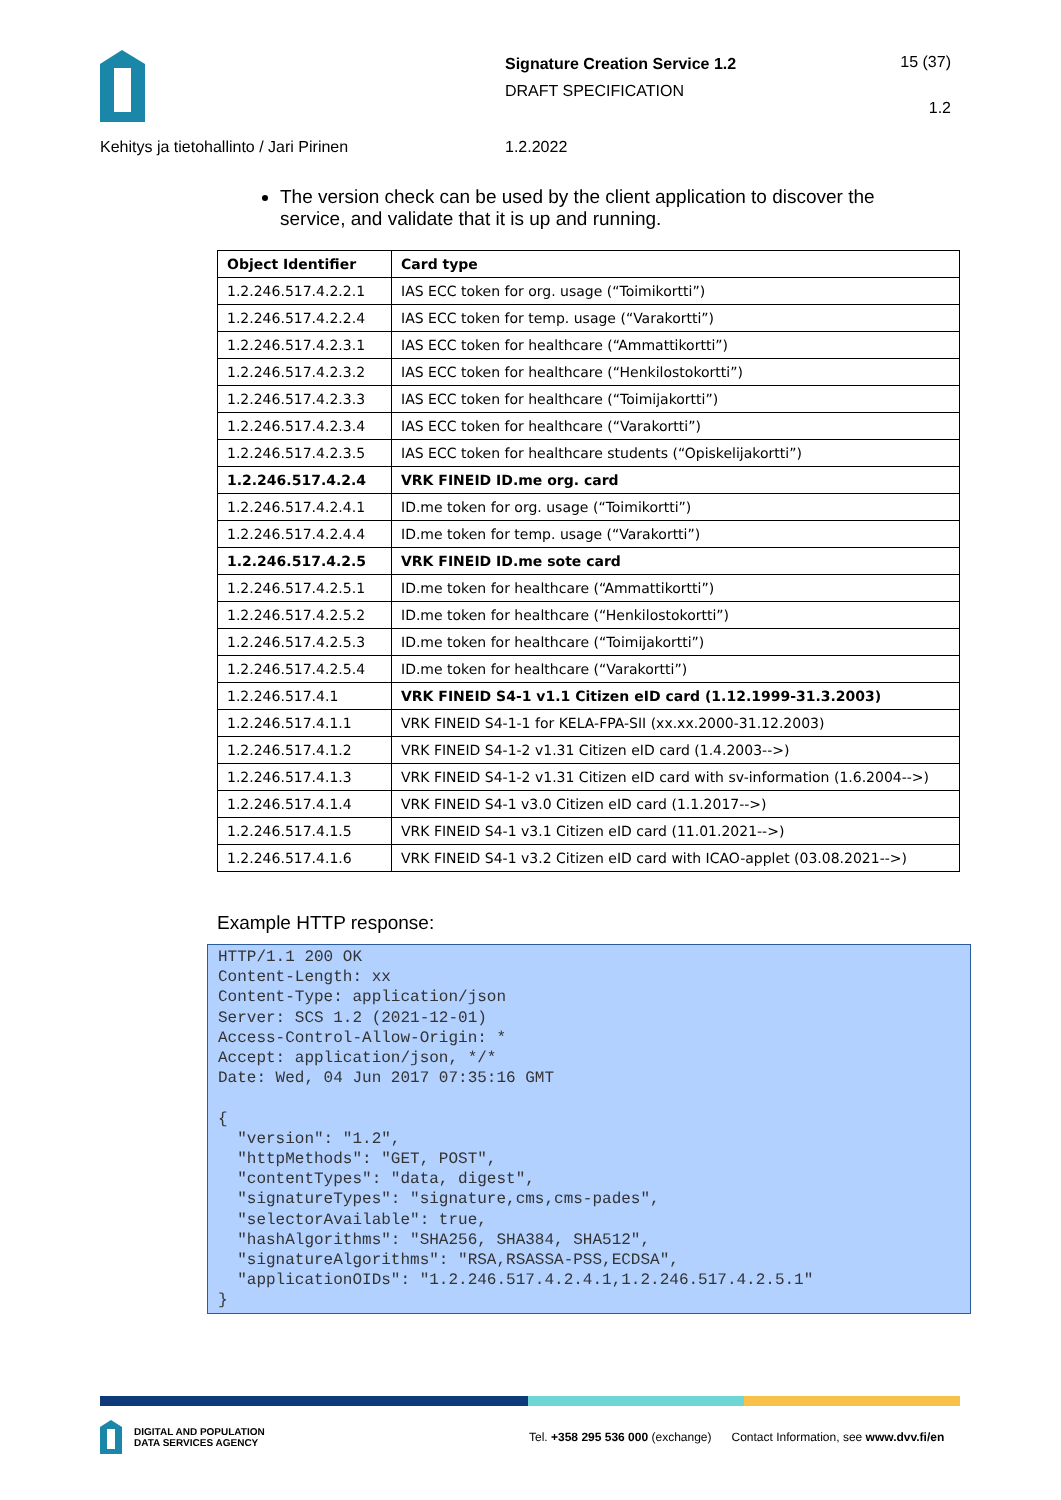Signature Creation Service 1.2
DRAFT SPECIFICATION
15 (37)
1.2
Kehitys ja tietohallinto / Jari Pirinen 1.2.2022
The version check can be used by the client application to discover the service, and validate that it is up and running.
| Object Identifier | Card type |
| --- | --- |
| 1.2.246.517.4.2.2.1 | IAS ECC token for org. usage (“Toimikortti”) |
| 1.2.246.517.4.2.2.4 | IAS ECC token for temp. usage (“Varakortti”) |
| 1.2.246.517.4.2.3.1 | IAS ECC token for healthcare (“Ammattikortti”) |
| 1.2.246.517.4.2.3.2 | IAS ECC token for healthcare (“Henkilostokortti”) |
| 1.2.246.517.4.2.3.3 | IAS ECC token for healthcare (“Toimijakortti”) |
| 1.2.246.517.4.2.3.4 | IAS ECC token for healthcare (“Varakortti”) |
| 1.2.246.517.4.2.3.5 | IAS ECC token for healthcare students (“Opiskelijakortti”) |
| 1.2.246.517.4.2.4 | VRK FINEID ID.me org. card |
| 1.2.246.517.4.2.4.1 | ID.me token for org. usage (“Toimikortti”) |
| 1.2.246.517.4.2.4.4 | ID.me token for temp. usage (“Varakortti”) |
| 1.2.246.517.4.2.5 | VRK FINEID ID.me sote card |
| 1.2.246.517.4.2.5.1 | ID.me token for healthcare (“Ammattikortti”) |
| 1.2.246.517.4.2.5.2 | ID.me token for healthcare (“Henkilostokortti”) |
| 1.2.246.517.4.2.5.3 | ID.me token for healthcare (“Toimijakortti”) |
| 1.2.246.517.4.2.5.4 | ID.me token for healthcare (“Varakortti”) |
| 1.2.246.517.4.1 | VRK FINEID S4-1 v1.1 Citizen eID card (1.12.1999-31.3.2003) |
| 1.2.246.517.4.1.1 | VRK FINEID S4-1-1 for KELA-FPA-SII (xx.xx.2000-31.12.2003) |
| 1.2.246.517.4.1.2 | VRK FINEID S4-1-2 v1.31 Citizen eID card (1.4.2003-->) |
| 1.2.246.517.4.1.3 | VRK FINEID S4-1-2 v1.31 Citizen eID card with sv-information (1.6.2004-->) |
| 1.2.246.517.4.1.4 | VRK FINEID S4-1 v3.0 Citizen eID card (1.1.2017-->) |
| 1.2.246.517.4.1.5 | VRK FINEID S4-1 v3.1 Citizen eID card (11.01.2021-->) |
| 1.2.246.517.4.1.6 | VRK FINEID S4-1 v3.2 Citizen eID card with ICAO-applet (03.08.2021-->) |
Example HTTP response:
HTTP/1.1 200 OK
Content-Length: xx
Content-Type: application/json
Server: SCS 1.2 (2021-12-01)
Access-Control-Allow-Origin: *
Accept: application/json, */*
Date: Wed, 04 Jun 2017 07:35:16 GMT

{
  "version": "1.2",
  "httpMethods": "GET, POST",
  "contentTypes": "data, digest",
  "signatureTypes": "signature,cms,cms-pades",
  "selectorAvailable": true,
  "hashAlgorithms": "SHA256, SHA384, SHA512",
  "signatureAlgorithms": "RSA,RSASSA-PSS,ECDSA",
  "applicationOIDs": "1.2.246.517.4.2.4.1,1.2.246.517.4.2.5.1"
}
DIGITAL AND POPULATION
DATA SERVICES AGENCY
Tel. +358 295 536 000 (exchange) Contact Information, see www.dvv.fi/en